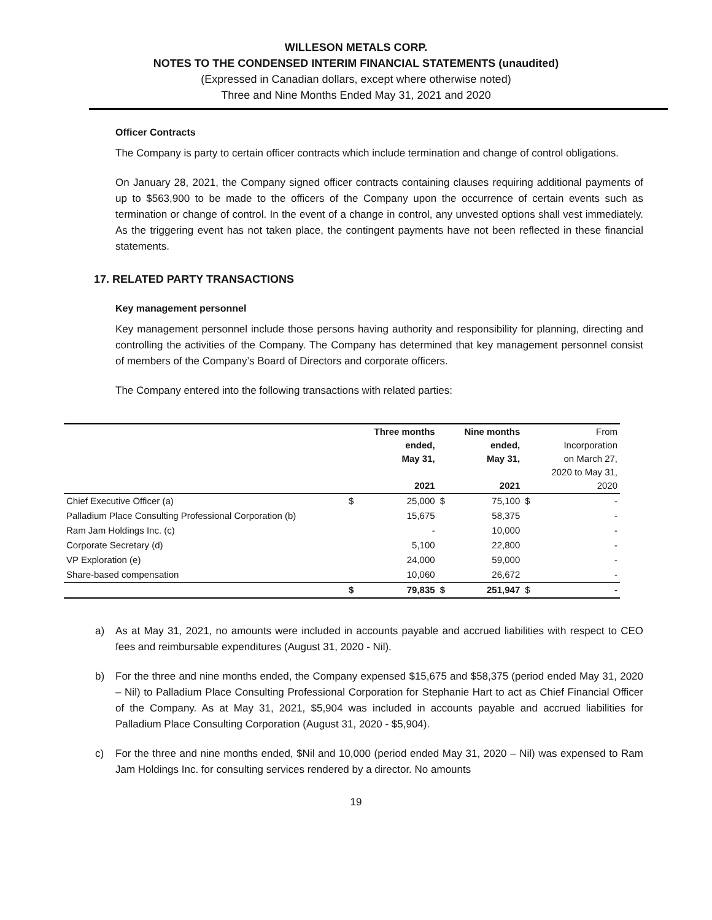WILLESON METALS CORP.
NOTES TO THE CONDENSED INTERIM FINANCIAL STATEMENTS (unaudited)
(Expressed in Canadian dollars, except where otherwise noted)
Three and Nine Months Ended May 31, 2021 and 2020
Officer Contracts
The Company is party to certain officer contracts which include termination and change of control obligations.
On January 28, 2021, the Company signed officer contracts containing clauses requiring additional payments of up to $563,900 to be made to the officers of the Company upon the occurrence of certain events such as termination or change of control. In the event of a change in control, any unvested options shall vest immediately. As the triggering event has not taken place, the contingent payments have not been reflected in these financial statements.
17. RELATED PARTY TRANSACTIONS
Key management personnel
Key management personnel include those persons having authority and responsibility for planning, directing and controlling the activities of the Company. The Company has determined that key management personnel consist of members of the Company’s Board of Directors and corporate officers.
The Company entered into the following transactions with related parties:
| | | Three months ended, May 31, 2021 | | Nine months ended, May 31, 2021 | | From Incorporation on March 27, 2020 to May 31, 2020 |
| --- | --- | --- | --- | --- | --- | --- |
| Chief Executive Officer (a) | $ | 25,000 | $ | 75,100 | $ | - |
| Palladium Place Consulting Professional Corporation (b) | | 15,675 | | 58,375 | | - |
| Ram Jam Holdings Inc. (c) | | - | | 10,000 | | - |
| Corporate Secretary (d) | | 5,100 | | 22,800 | | - |
| VP Exploration (e) | | 24,000 | | 59,000 | | - |
| Share-based compensation | | 10,060 | | 26,672 | | - |
| | $ | 79,835 | $ | 251,947 | $ | - |
a) As at May 31, 2021, no amounts were included in accounts payable and accrued liabilities with respect to CEO fees and reimbursable expenditures (August 31, 2020 - Nil).
b) For the three and nine months ended, the Company expensed $15,675 and $58,375 (period ended May 31, 2020 – Nil) to Palladium Place Consulting Professional Corporation for Stephanie Hart to act as Chief Financial Officer of the Company. As at May 31, 2021, $5,904 was included in accounts payable and accrued liabilities for Palladium Place Consulting Corporation (August 31, 2020 - $5,904).
c) For the three and nine months ended, $Nil and 10,000 (period ended May 31, 2020 – Nil) was expensed to Ram Jam Holdings Inc. for consulting services rendered by a director. No amounts
19